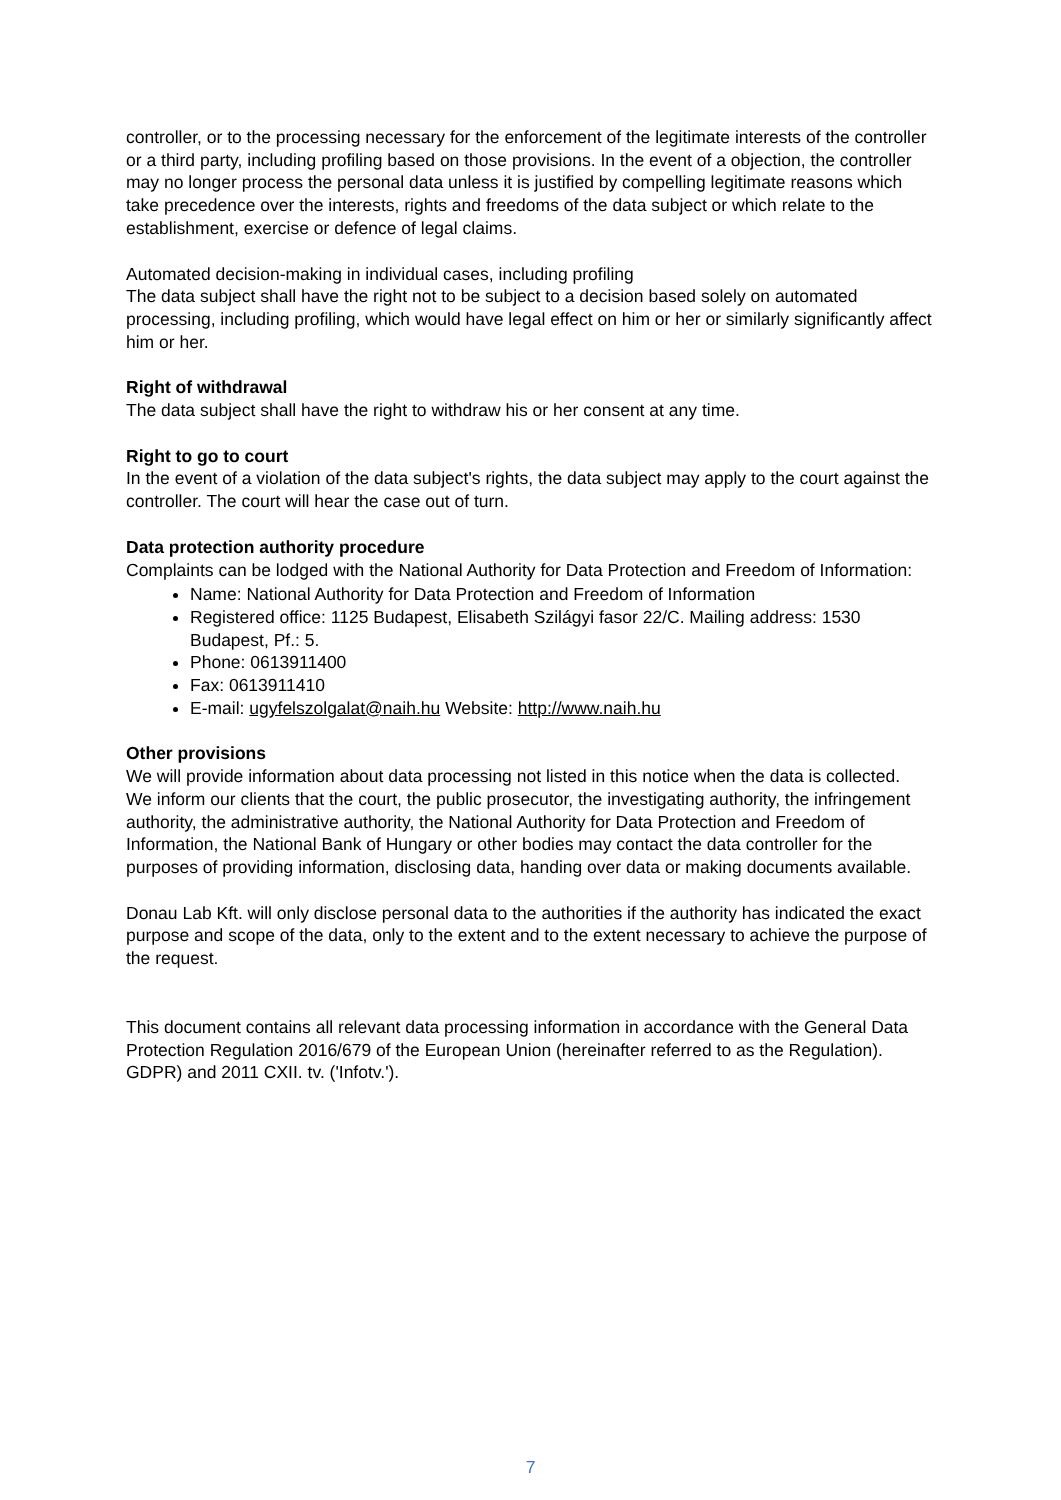controller, or to the processing necessary for the enforcement of the legitimate interests of the controller or a third party, including profiling based on those provisions. In the event of a objection, the controller may no longer process the personal data unless it is justified by compelling legitimate reasons which take precedence over the interests, rights and freedoms of the data subject or which relate to the establishment, exercise or defence of legal claims.
Automated decision-making in individual cases, including profiling
The data subject shall have the right not to be subject to a decision based solely on automated processing, including profiling, which would have legal effect on him or her or similarly significantly affect him or her.
Right of withdrawal
The data subject shall have the right to withdraw his or her consent at any time.
Right to go to court
In the event of a violation of the data subject's rights, the data subject may apply to the court against the controller. The court will hear the case out of turn.
Data protection authority procedure
Complaints can be lodged with the National Authority for Data Protection and Freedom of Information:
Name: National Authority for Data Protection and Freedom of Information
Registered office: 1125 Budapest, Elisabeth Szilágyi fasor 22/C. Mailing address: 1530 Budapest, Pf.: 5.
Phone: 0613911400
Fax: 0613911410
E-mail: ugyfelszolgalat@naih.hu Website: http://www.naih.hu
Other provisions
We will provide information about data processing not listed in this notice when the data is collected.
We inform our clients that the court, the public prosecutor, the investigating authority, the infringement authority, the administrative authority, the National Authority for Data Protection and Freedom of Information, the National Bank of Hungary or other bodies may contact the data controller for the purposes of providing information, disclosing data, handing over data or making documents available.
Donau Lab Kft. will only disclose personal data to the authorities if the authority has indicated the exact purpose and scope of the data, only to the extent and to the extent necessary to achieve the purpose of the request.
This document contains all relevant data processing information in accordance with the General Data Protection Regulation 2016/679 of the European Union (hereinafter referred to as the Regulation). GDPR) and 2011 CXII. tv. ('Infotv.').
7